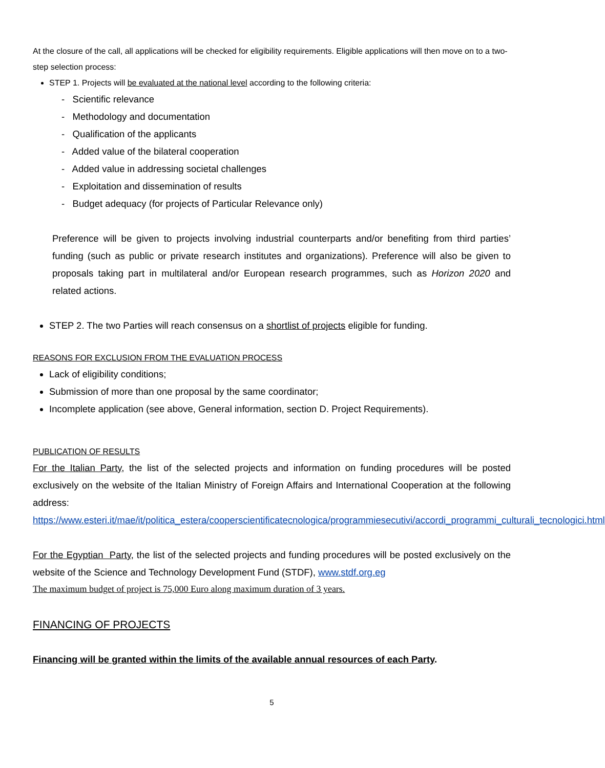At the closure of the call, all applications will be checked for eligibility requirements. Eligible applications will then move on to a two-step selection process:
STEP 1. Projects will be evaluated at the national level according to the following criteria:
- Scientific relevance
- Methodology and documentation
- Qualification of the applicants
- Added value of the bilateral cooperation
- Added value in addressing societal challenges
- Exploitation and dissemination of results
- Budget adequacy (for projects of Particular Relevance only)
Preference will be given to projects involving industrial counterparts and/or benefiting from third parties’ funding (such as public or private research institutes and organizations). Preference will also be given to proposals taking part in multilateral and/or European research programmes, such as Horizon 2020 and related actions.
STEP 2. The two Parties will reach consensus on a shortlist of projects eligible for funding.
REASONS FOR EXCLUSION FROM THE EVALUATION PROCESS
Lack of eligibility conditions;
Submission of more than one proposal by the same coordinator;
Incomplete application (see above, General information, section D. Project Requirements).
PUBLICATION OF RESULTS
For the Italian Party, the list of the selected projects and information on funding procedures will be posted exclusively on the website of the Italian Ministry of Foreign Affairs and International Cooperation at the following address:
https://www.esteri.it/mae/it/politica_estera/cooperscientificatecnologica/programmiesecutivi/accordi_programmi_culturali_tecnologici.html
For the Egyptian Party, the list of the selected projects and funding procedures will be posted exclusively on the website of the Science and Technology Development Fund (STDF), www.stdf.org.eg
The maximum budget of project is 75,000 Euro along maximum duration of 3 years.
FINANCING OF PROJECTS
Financing will be granted within the limits of the available annual resources of each Party.
5